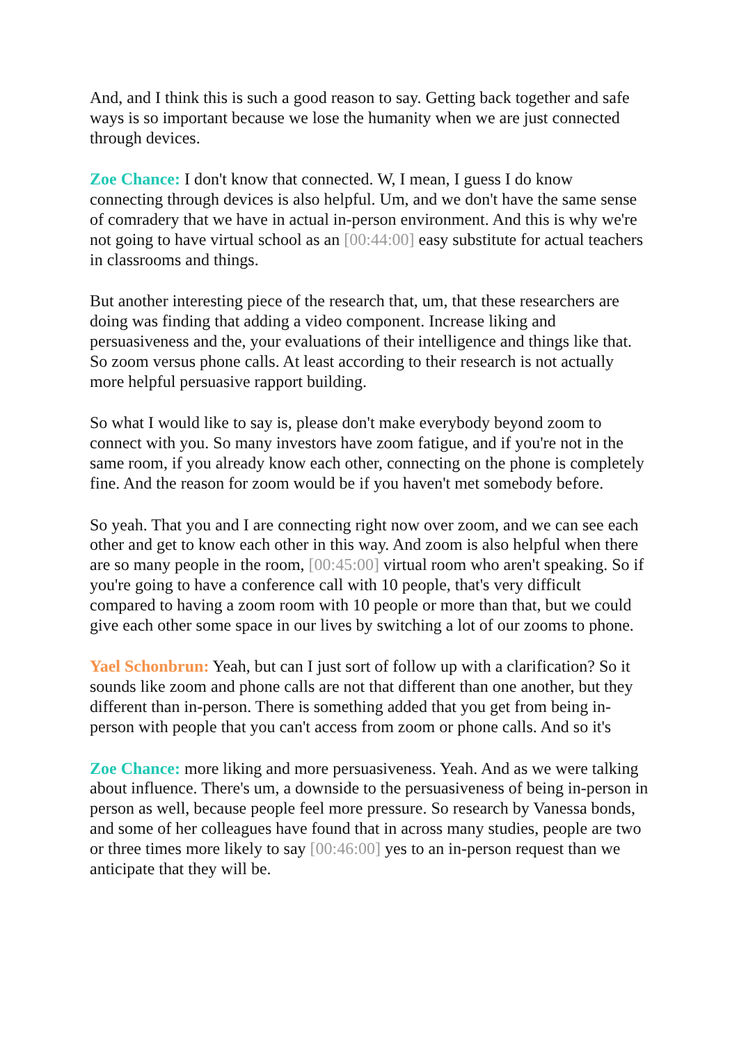And, and I think this is such a good reason to say. Getting back together and safe ways is so important because we lose the humanity when we are just connected through devices.
Zoe Chance: I don't know that connected. W, I mean, I guess I do know connecting through devices is also helpful. Um, and we don't have the same sense of comradery that we have in actual in-person environment. And this is why we're not going to have virtual school as an [00:44:00] easy substitute for actual teachers in classrooms and things.
But another interesting piece of the research that, um, that these researchers are doing was finding that adding a video component. Increase liking and persuasiveness and the, your evaluations of their intelligence and things like that. So zoom versus phone calls. At least according to their research is not actually more helpful persuasive rapport building.
So what I would like to say is, please don't make everybody beyond zoom to connect with you. So many investors have zoom fatigue, and if you're not in the same room, if you already know each other, connecting on the phone is completely fine. And the reason for zoom would be if you haven't met somebody before.
So yeah. That you and I are connecting right now over zoom, and we can see each other and get to know each other in this way. And zoom is also helpful when there are so many people in the room, [00:45:00] virtual room who aren't speaking. So if you're going to have a conference call with 10 people, that's very difficult compared to having a zoom room with 10 people or more than that, but we could give each other some space in our lives by switching a lot of our zooms to phone.
Yael Schonbrun: Yeah, but can I just sort of follow up with a clarification? So it sounds like zoom and phone calls are not that different than one another, but they different than in-person. There is something added that you get from being in-person with people that you can't access from zoom or phone calls. And so it's
Zoe Chance: more liking and more persuasiveness. Yeah. And as we were talking about influence. There's um, a downside to the persuasiveness of being in-person in person as well, because people feel more pressure. So research by Vanessa bonds, and some of her colleagues have found that in across many studies, people are two or three times more likely to say [00:46:00] yes to an in-person request than we anticipate that they will be.